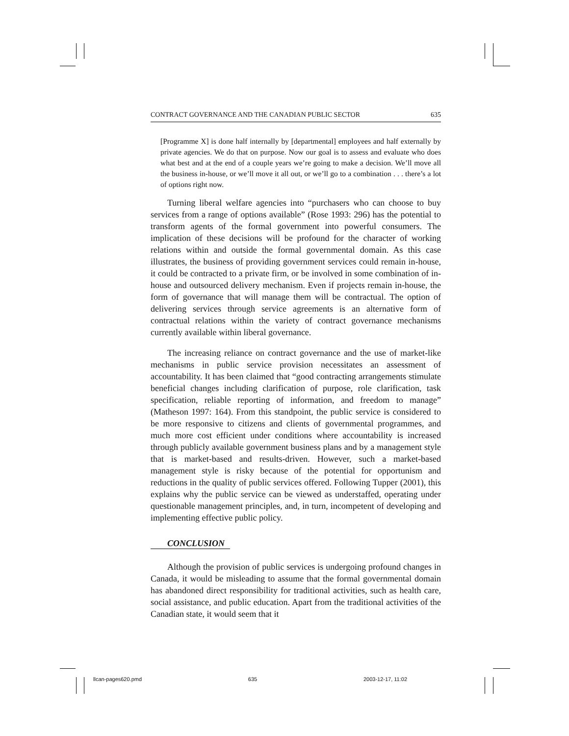CONTRACT GOVERNANCE AND THE CANADIAN PUBLIC SECTOR 635
[Programme X] is done half internally by [departmental] employees and half externally by private agencies. We do that on purpose. Now our goal is to assess and evaluate who does what best and at the end of a couple years we’re going to make a decision. We’ll move all the business in-house, or we’ll move it all out, or we’ll go to a combination . . . there’s a lot of options right now.
Turning liberal welfare agencies into “purchasers who can choose to buy services from a range of options available” (Rose 1993: 296) has the potential to transform agents of the formal government into powerful consumers. The implication of these decisions will be profound for the character of working relations within and outside the formal governmental domain. As this case illustrates, the business of providing government services could remain in-house, it could be contracted to a private firm, or be involved in some combination of in-house and outsourced delivery mechanism. Even if projects remain in-house, the form of governance that will manage them will be contractual. The option of delivering services through service agreements is an alternative form of contractual relations within the variety of contract governance mechanisms currently available within liberal governance.
The increasing reliance on contract governance and the use of market-like mechanisms in public service provision necessitates an assessment of accountability. It has been claimed that “good contracting arrangements stimulate beneficial changes including clarification of purpose, role clarification, task specification, reliable reporting of information, and freedom to manage” (Matheson 1997: 164). From this standpoint, the public service is considered to be more responsive to citizens and clients of governmental programmes, and much more cost efficient under conditions where accountability is increased through publicly available government business plans and by a management style that is market-based and results-driven. However, such a market-based management style is risky because of the potential for opportunism and reductions in the quality of public services offered. Following Tupper (2001), this explains why the public service can be viewed as understaffed, operating under questionable management principles, and, in turn, incompetent of developing and implementing effective public policy.
CONCLUSION
Although the provision of public services is undergoing profound changes in Canada, it would be misleading to assume that the formal governmental domain has abandoned direct responsibility for traditional activities, such as health care, social assistance, and public education. Apart from the traditional activities of the Canadian state, it would seem that it
llcan-pages620.pmd 635 2003-12-17, 11:02